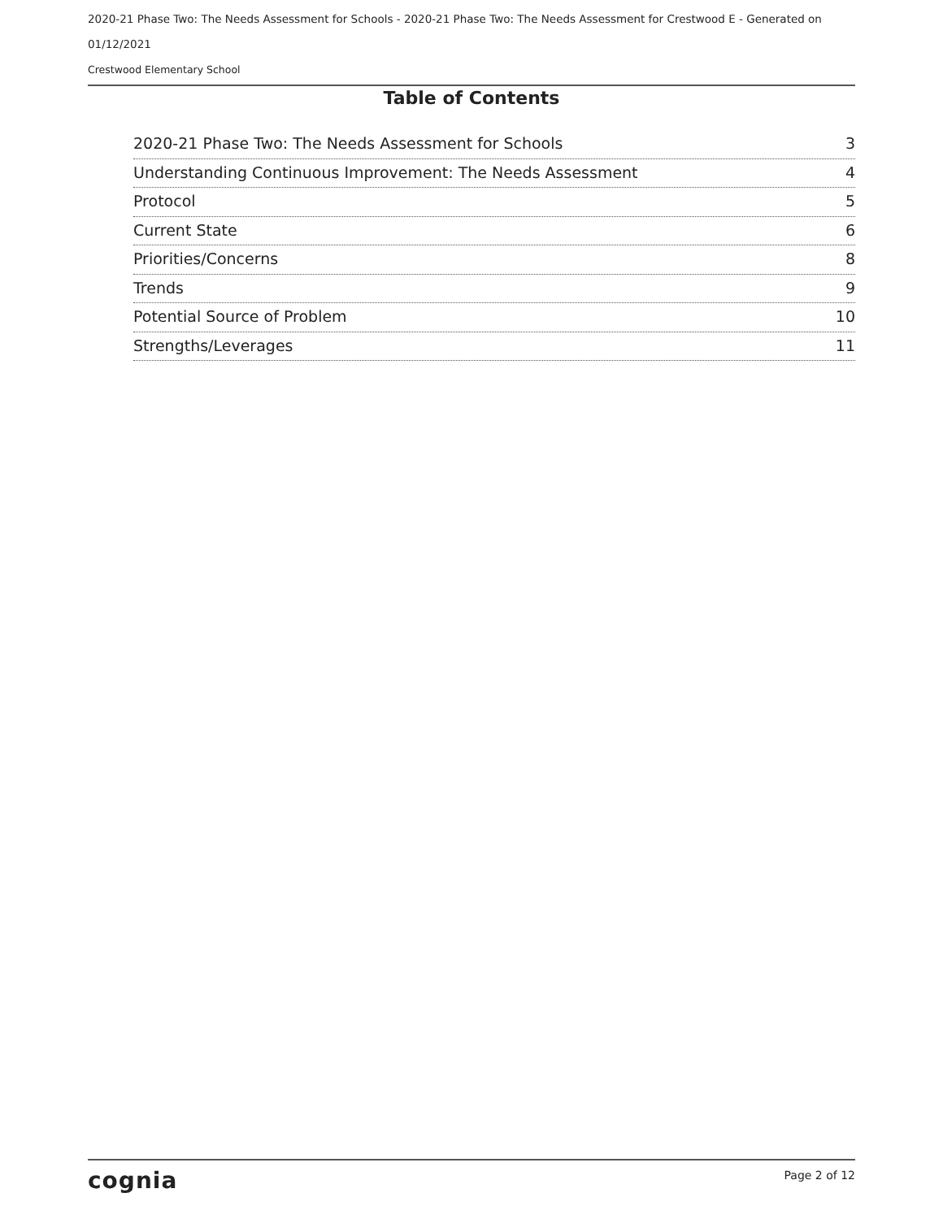2020-21 Phase Two: The Needs Assessment for Schools - 2020-21 Phase Two: The Needs Assessment for Crestwood E - Generated on 01/12/2021
Crestwood Elementary School
Table of Contents
2020-21 Phase Two: The Needs Assessment for Schools 3
Understanding Continuous Improvement: The Needs Assessment 4
Protocol 5
Current State 6
Priorities/Concerns 8
Trends 9
Potential Source of Problem 10
Strengths/Leverages 11
cognia Page 2 of 12